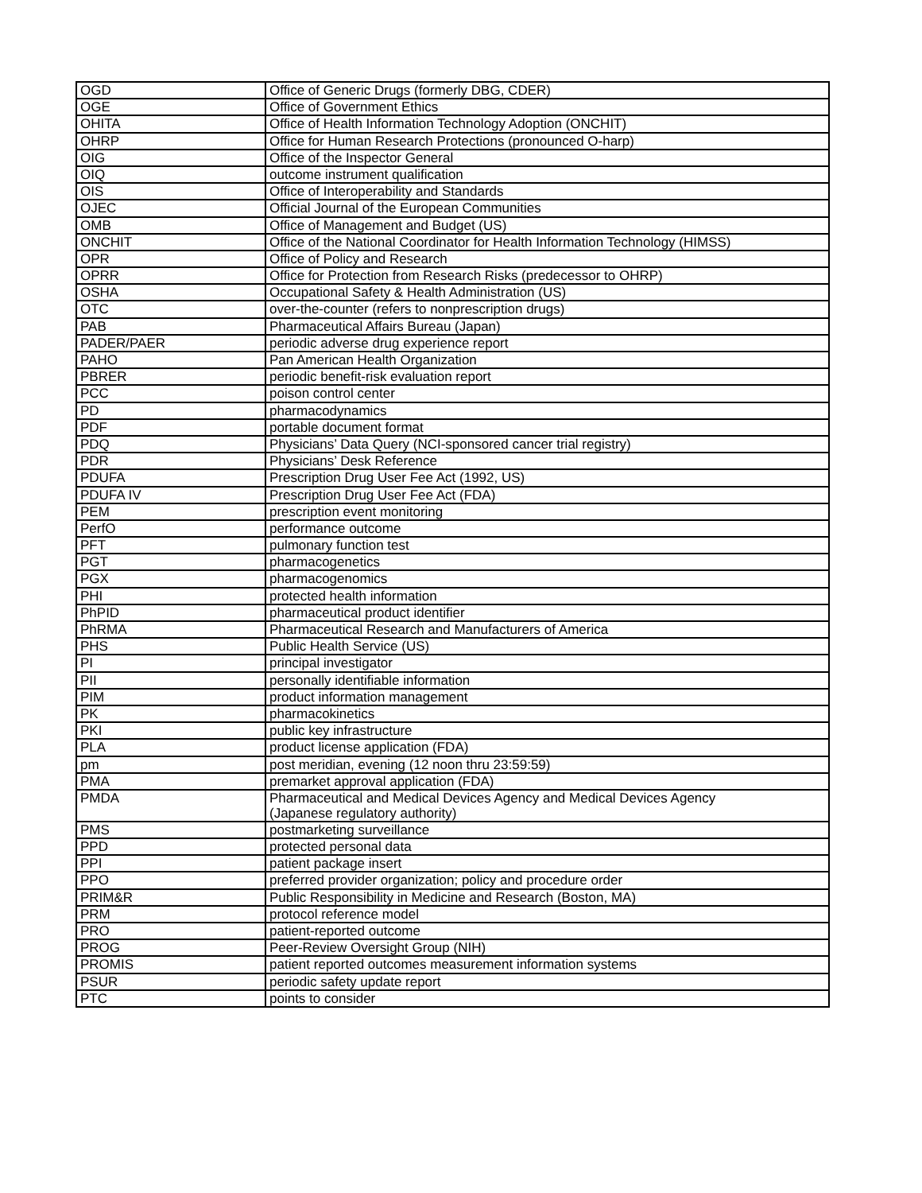| OGD | Office of Generic Drugs (formerly DBG, CDER) |
| OGE | Office of Government Ethics |
| OHITA | Office of Health Information Technology Adoption (ONCHIT) |
| OHRP | Office for Human Research Protections (pronounced O-harp) |
| OIG | Office of the Inspector General |
| OIQ | outcome instrument qualification |
| OIS | Office of Interoperability and Standards |
| OJEC | Official Journal of the European Communities |
| OMB | Office of Management and Budget (US) |
| ONCHIT | Office of the National Coordinator for Health Information Technology (HIMSS) |
| OPR | Office of Policy and Research |
| OPRR | Office for Protection from Research Risks (predecessor to OHRP) |
| OSHA | Occupational Safety & Health Administration (US) |
| OTC | over-the-counter (refers to nonprescription drugs) |
| PAB | Pharmaceutical Affairs Bureau (Japan) |
| PADER/PAER | periodic adverse drug experience report |
| PAHO | Pan American Health Organization |
| PBRER | periodic benefit-risk evaluation report |
| PCC | poison control center |
| PD | pharmacodynamics |
| PDF | portable document format |
| PDQ | Physicians’ Data Query (NCI-sponsored cancer trial registry) |
| PDR | Physicians’ Desk Reference |
| PDUFA | Prescription Drug User Fee Act (1992, US) |
| PDUFA IV | Prescription Drug User Fee Act (FDA) |
| PEM | prescription event monitoring |
| PerfO | performance outcome |
| PFT | pulmonary function test |
| PGT | pharmacogenetics |
| PGX | pharmacogenomics |
| PHI | protected health information |
| PhPID | pharmaceutical product identifier |
| PhRMA | Pharmaceutical Research and Manufacturers of America |
| PHS | Public Health Service (US) |
| PI | principal investigator |
| PII | personally identifiable information |
| PIM | product information management |
| PK | pharmacokinetics |
| PKI | public key infrastructure |
| PLA | product license application (FDA) |
| pm | post meridian, evening (12 noon thru 23:59:59) |
| PMA | premarket approval application (FDA) |
| PMDA | Pharmaceutical and Medical Devices Agency and Medical Devices Agency (Japanese regulatory authority) |
| PMS | postmarketing surveillance |
| PPD | protected personal data |
| PPI | patient package insert |
| PPO | preferred provider organization; policy and procedure order |
| PRIM&R | Public Responsibility in Medicine and Research (Boston, MA) |
| PRM | protocol reference model |
| PRO | patient-reported outcome |
| PROG | Peer-Review Oversight Group (NIH) |
| PROMIS | patient reported outcomes measurement information systems |
| PSUR | periodic safety update report |
| PTC | points to consider |